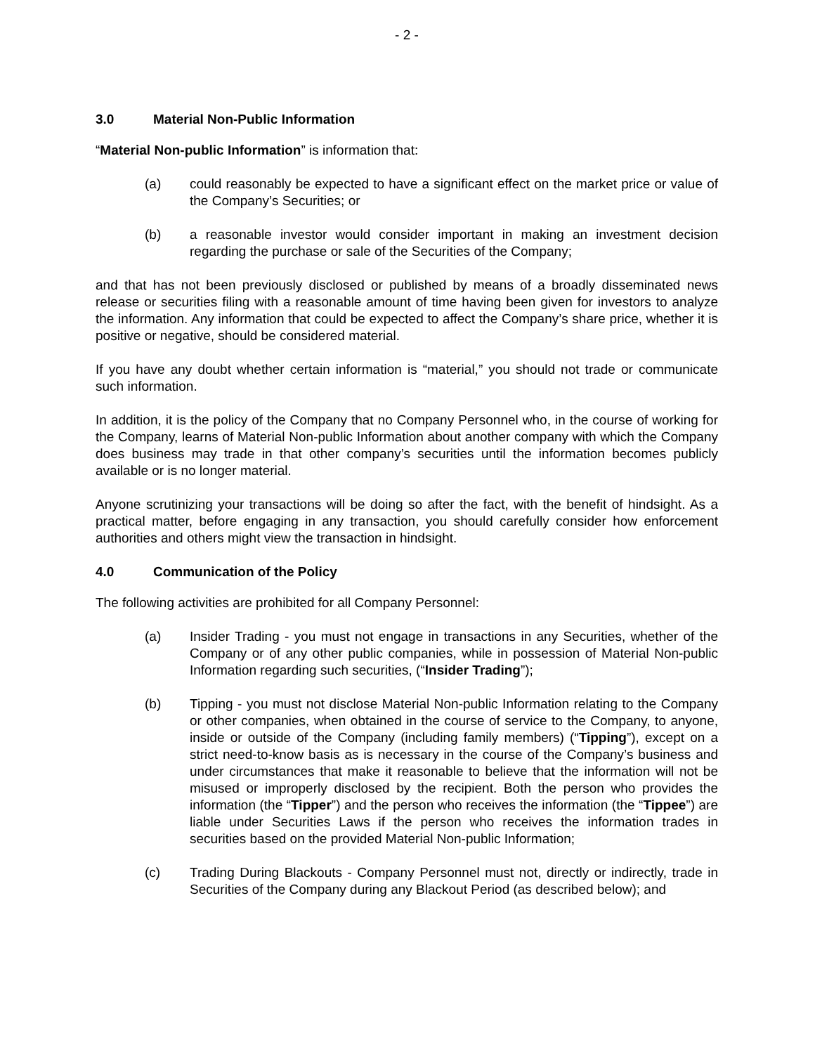- 2 -
3.0 Material Non-Public Information
“Material Non-public Information” is information that:
(a) could reasonably be expected to have a significant effect on the market price or value of the Company’s Securities; or
(b) a reasonable investor would consider important in making an investment decision regarding the purchase or sale of the Securities of the Company;
and that has not been previously disclosed or published by means of a broadly disseminated news release or securities filing with a reasonable amount of time having been given for investors to analyze the information. Any information that could be expected to affect the Company’s share price, whether it is positive or negative, should be considered material.
If you have any doubt whether certain information is “material,” you should not trade or communicate such information.
In addition, it is the policy of the Company that no Company Personnel who, in the course of working for the Company, learns of Material Non-public Information about another company with which the Company does business may trade in that other company’s securities until the information becomes publicly available or is no longer material.
Anyone scrutinizing your transactions will be doing so after the fact, with the benefit of hindsight. As a practical matter, before engaging in any transaction, you should carefully consider how enforcement authorities and others might view the transaction in hindsight.
4.0 Communication of the Policy
The following activities are prohibited for all Company Personnel:
(a) Insider Trading - you must not engage in transactions in any Securities, whether of the Company or of any other public companies, while in possession of Material Non-public Information regarding such securities, (“Insider Trading”);
(b) Tipping - you must not disclose Material Non-public Information relating to the Company or other companies, when obtained in the course of service to the Company, to anyone, inside or outside of the Company (including family members) (“Tipping”), except on a strict need-to-know basis as is necessary in the course of the Company’s business and under circumstances that make it reasonable to believe that the information will not be misused or improperly disclosed by the recipient. Both the person who provides the information (the “Tipper”) and the person who receives the information (the “Tippee”) are liable under Securities Laws if the person who receives the information trades in securities based on the provided Material Non-public Information;
(c) Trading During Blackouts - Company Personnel must not, directly or indirectly, trade in Securities of the Company during any Blackout Period (as described below); and